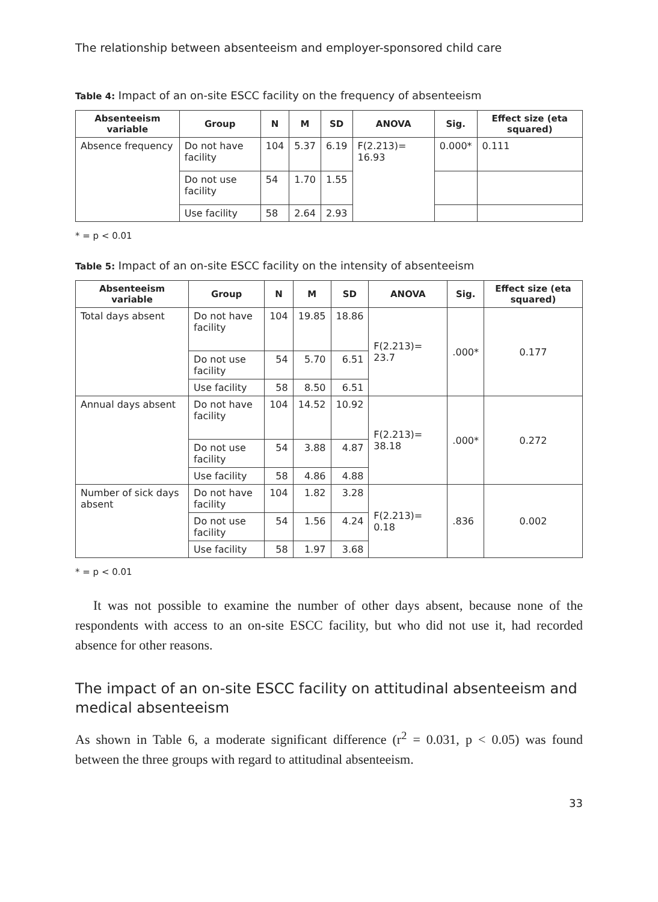The relationship between absenteeism and employer-sponsored child care
Table 4: Impact of an on-site ESCC facility on the frequency of absenteeism
| Absenteeism variable | Group | N | M | SD | ANOVA | Sig. | Effect size (eta squared) |
| --- | --- | --- | --- | --- | --- | --- | --- |
| Absence frequency | Do not have facility | 104 | 5.37 | 6.19 | F(2.213)= 16.93 | 0.000* | 0.111 |
| | Do not use facility | 54 | 1.70 | 1.55 | | | |
| | Use facility | 58 | 2.64 | 2.93 | | | |
* = p < 0.01
Table 5: Impact of an on-site ESCC facility on the intensity of absenteeism
| Absenteeism variable | Group | N | M | SD | ANOVA | Sig. | Effect size (eta squared) |
| --- | --- | --- | --- | --- | --- | --- | --- |
| Total days absent | Do not have facility | 104 | 19.85 | 18.86 | F(2.213)= 23.7 | .000* | 0.177 |
| | Do not use facility | 54 | 5.70 | 6.51 | | | |
| | Use facility | 58 | 8.50 | 6.51 | | | |
| Annual days absent | Do not have facility | 104 | 14.52 | 10.92 | F(2.213)= 38.18 | .000* | 0.272 |
| | Do not use facility | 54 | 3.88 | 4.87 | | | |
| | Use facility | 58 | 4.86 | 4.88 | | | |
| Number of sick days absent | Do not have facility | 104 | 1.82 | 3.28 | F(2.213)= 0.18 | .836 | 0.002 |
| | Do not use facility | 54 | 1.56 | 4.24 | | | |
| | Use facility | 58 | 1.97 | 3.68 | | | |
* = p < 0.01
It was not possible to examine the number of other days absent, because none of the respondents with access to an on-site ESCC facility, but who did not use it, had recorded absence for other reasons.
The impact of an on-site ESCC facility on attitudinal absenteeism and medical absenteeism
As shown in Table 6, a moderate significant difference (r<sup>2</sup> = 0.031, p < 0.05) was found between the three groups with regard to attitudinal absenteeism.
33